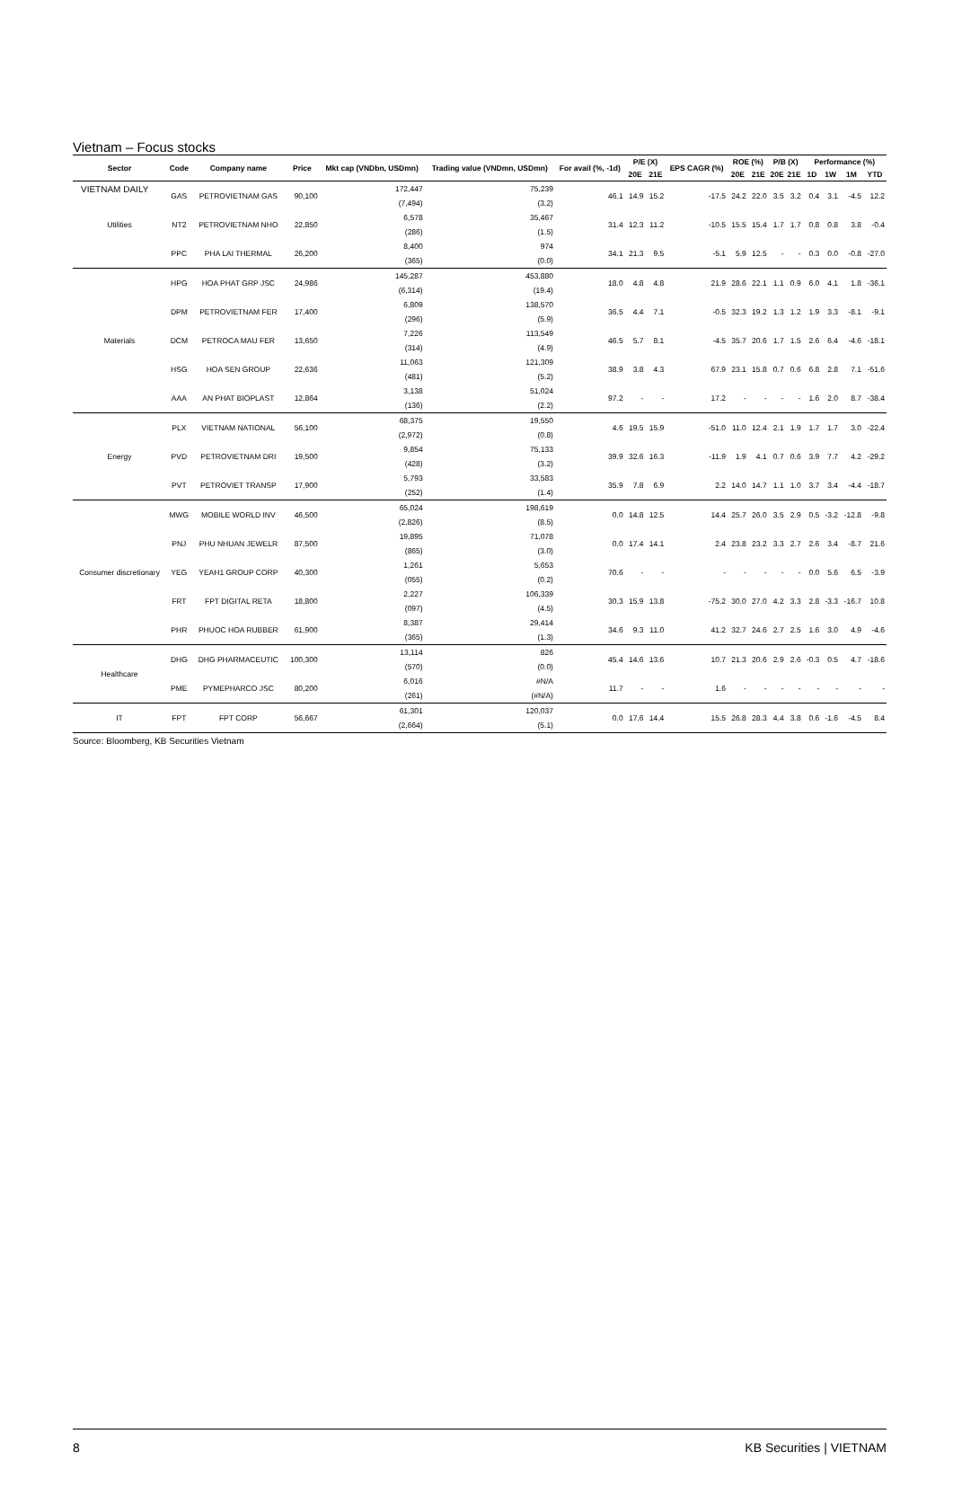VIETNAM DAILY
Vietnam – Focus stocks
| Sector | Code | Company name | Price | Mkt cap (VNDbn, USDmn) | Trading value (VNDmn, USDmn) | For avail (%, -1d) | P/E (X) | | EPS CAGR (%) | ROE (%) | | P/B (X) | | Performance (%) | | | |
| --- | --- | --- | --- | --- | --- | --- | --- | --- | --- | --- | --- | --- | --- | --- | --- | --- | --- |
| | | | | | | | 20E | 21E | | 20E | 21E | 20E | 21E | 1D | 1W | 1M | YTD |
| Utilities | GAS | PETROVIETNAM GAS | 90,100 | 172,447 (7,494) | 75,239 (3.2) | 46.1 | 14.9 | 15.2 | -17.5 | 24.2 | 22.0 | 3.5 | 3.2 | 0.4 | 3.1 | -4.5 | 12.2 |
| | NT2 | PETROVIETNAM NHO | 22,850 | 6,578 (286) | 35,467 (1.5) | 31.4 | 12.3 | 11.2 | -10.5 | 15.5 | 15.4 | 1.7 | 1.7 | 0.8 | 0.8 | 3.8 | -0.4 |
| | PPC | PHA LAI THERMAL | 26,200 | 8,400 (365) | 974 (0.0) | 34.1 | 21.3 | 9.5 | -5.1 | 5.9 | 12.5 | - | - | 0.3 | 0.0 | -0.8 | -27.0 |
| Materials | HPG | HOA PHAT GRP JSC | 24,986 | 145,287 (6,314) | 453,880 (19.4) | 18.0 | 4.8 | 4.8 | 21.9 | 28.6 | 22.1 | 1.1 | 0.9 | 6.0 | 4.1 | 1.8 | -36.1 |
| | DPM | PETROVIETNAM FER | 17,400 | 6,809 (296) | 138,570 (5.9) | 36.5 | 4.4 | 7.1 | -0.5 | 32.3 | 19.2 | 1.3 | 1.2 | 1.9 | 3.3 | -8.1 | -9.1 |
| | DCM | PETROCA MAU FER | 13,650 | 7,226 (314) | 113,549 (4.9) | 46.5 | 5.7 | 8.1 | -4.5 | 35.7 | 20.6 | 1.7 | 1.5 | 2.6 | 6.4 | -4.6 | -18.1 |
| | HSG | HOA SEN GROUP | 22,636 | 11,063 (481) | 121,309 (5.2) | 38.9 | 3.8 | 4.3 | 67.9 | 23.1 | 15.8 | 0.7 | 0.6 | 6.8 | 2.8 | 7.1 | -51.6 |
| | AAA | AN PHAT BIOPLAST | 12,864 | 3,138 (136) | 51,024 (2.2) | 97.2 | - | - | 17.2 | - | - | - | - | 1.6 | 2.0 | 8.7 | -38.4 |
| Energy | PLX | VIETNAM NATIONAL | 56,100 | 68,375 (2,972) | 19,550 (0.8) | 4.6 | 19.5 | 15.9 | -51.0 | 11.0 | 12.4 | 2.1 | 1.9 | 1.7 | 1.7 | 3.0 | -22.4 |
| | PVD | PETROVIETNAM DRI | 19,500 | 9,854 (428) | 75,133 (3.2) | 39.9 | 32.6 | 16.3 | -11.9 | 1.9 | 4.1 | 0.7 | 0.6 | 3.9 | 7.7 | 4.2 | -29.2 |
| | PVT | PETROVIET TRANSP | 17,900 | 5,793 (252) | 33,583 (1.4) | 35.9 | 7.8 | 6.9 | 2.2 | 14.0 | 14.7 | 1.1 | 1.0 | 3.7 | 3.4 | -4.4 | -18.7 |
| Consumer discretionary | MWG | MOBILE WORLD INV | 46,500 | 65,024 (2,826) | 198,619 (8.5) | 0.0 | 14.8 | 12.5 | 14.4 | 25.7 | 26.0 | 3.5 | 2.9 | 0.5 | -3.2 | -12.8 | -9.8 |
| | PNJ | PHU NHUAN JEWELR | 87,500 | 19,895 (865) | 71,078 (3.0) | 0.0 | 17.4 | 14.1 | 2.4 | 23.8 | 23.2 | 3.3 | 2.7 | 2.6 | 3.4 | -8.7 | 21.6 |
| | YEG | YEAH1 GROUP CORP | 40,300 | 1,261 (055) | 5,653 (0.2) | 70.6 | - | - | - | - | - | - | - | 0.0 | 5.6 | 6.5 | -3.9 |
| | FRT | FPT DIGITAL RETA | 18,800 | 2,227 (097) | 106,339 (4.5) | 30.3 | 15.9 | 13.8 | -75.2 | 30.0 | 27.0 | 4.2 | 3.3 | 2.8 | -3.3 | -16.7 | 10.8 |
| | PHR | PHUOC HOA RUBBER | 61,900 | 8,387 (365) | 29,414 (1.3) | 34.6 | 9.3 | 11.0 | 41.2 | 32.7 | 24.6 | 2.7 | 2.5 | 1.6 | 3.0 | 4.9 | -4.6 |
| Healthcare | DHG | DHG PHARMACEUTIC | 100,300 | 13,114 (570) | 826 (0.0) | 45.4 | 14.6 | 13.6 | 10.7 | 21.3 | 20.6 | 2.9 | 2.6 | -0.3 | 0.5 | 4.7 | -18.6 |
| | PME | PYMEPHARCO JSC | 80,200 | 6,016 (261) | #N/A (#N/A) | 11.7 | - | - | 1.6 | - | - | - | - | - | - | - | - |
| IT | FPT | FPT CORP | 56,667 | 61,301 (2,664) | 120,037 (5.1) | 0.0 | 17.6 | 14.4 | 15.5 | 26.8 | 28.3 | 4.4 | 3.8 | 0.6 | -1.6 | -4.5 | 8.4 |
Source: Bloomberg, KB Securities Vietnam
8 KB Securities | VIETNAM